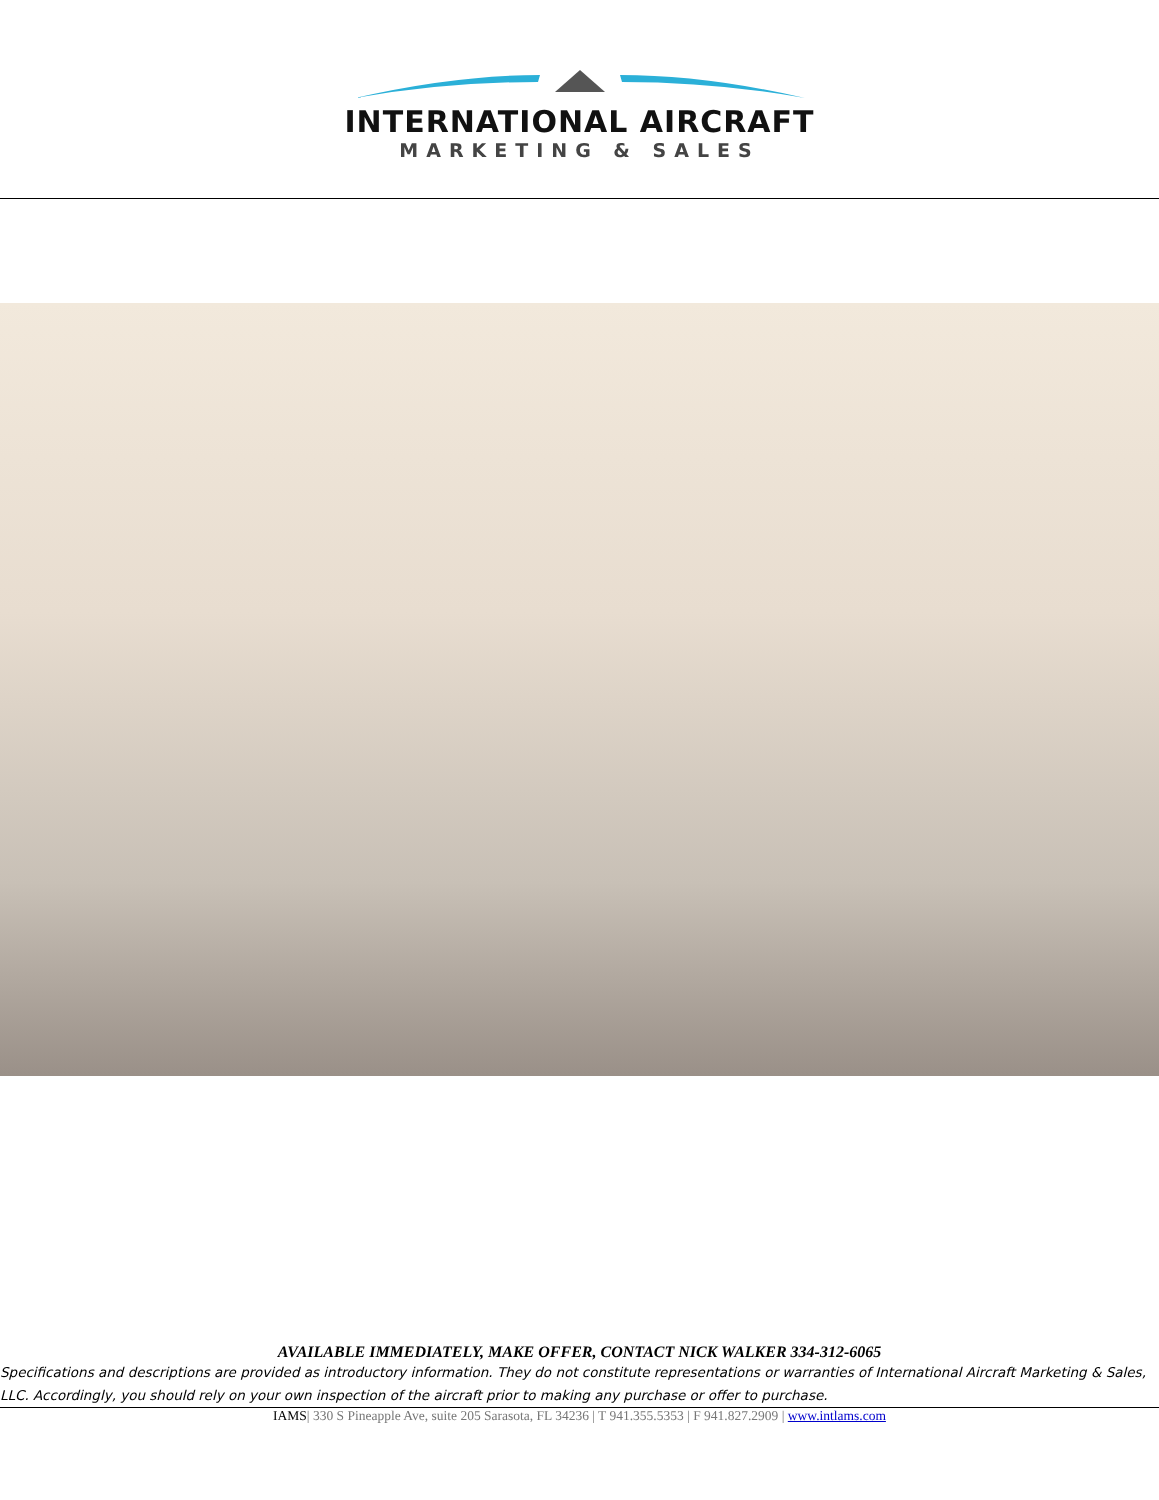INTERNATIONAL AIRCRAFT
MARKETING & SALES
AVAILABLE IMMEDIATELY, MAKE OFFER, CONTACT NICK WALKER 334-312-6065
Specifications and descriptions are provided as introductory information. They do not constitute representations or warranties of International Aircraft Marketing & Sales, LLC. Accordingly, you should rely on your own inspection of the aircraft prior to making any purchase or offer to purchase.
IAMS| 330 S Pineapple Ave, suite 205 Sarasota, FL 34236 | T 941.355.5353 | F 941.827.2909 | www.intlams.com